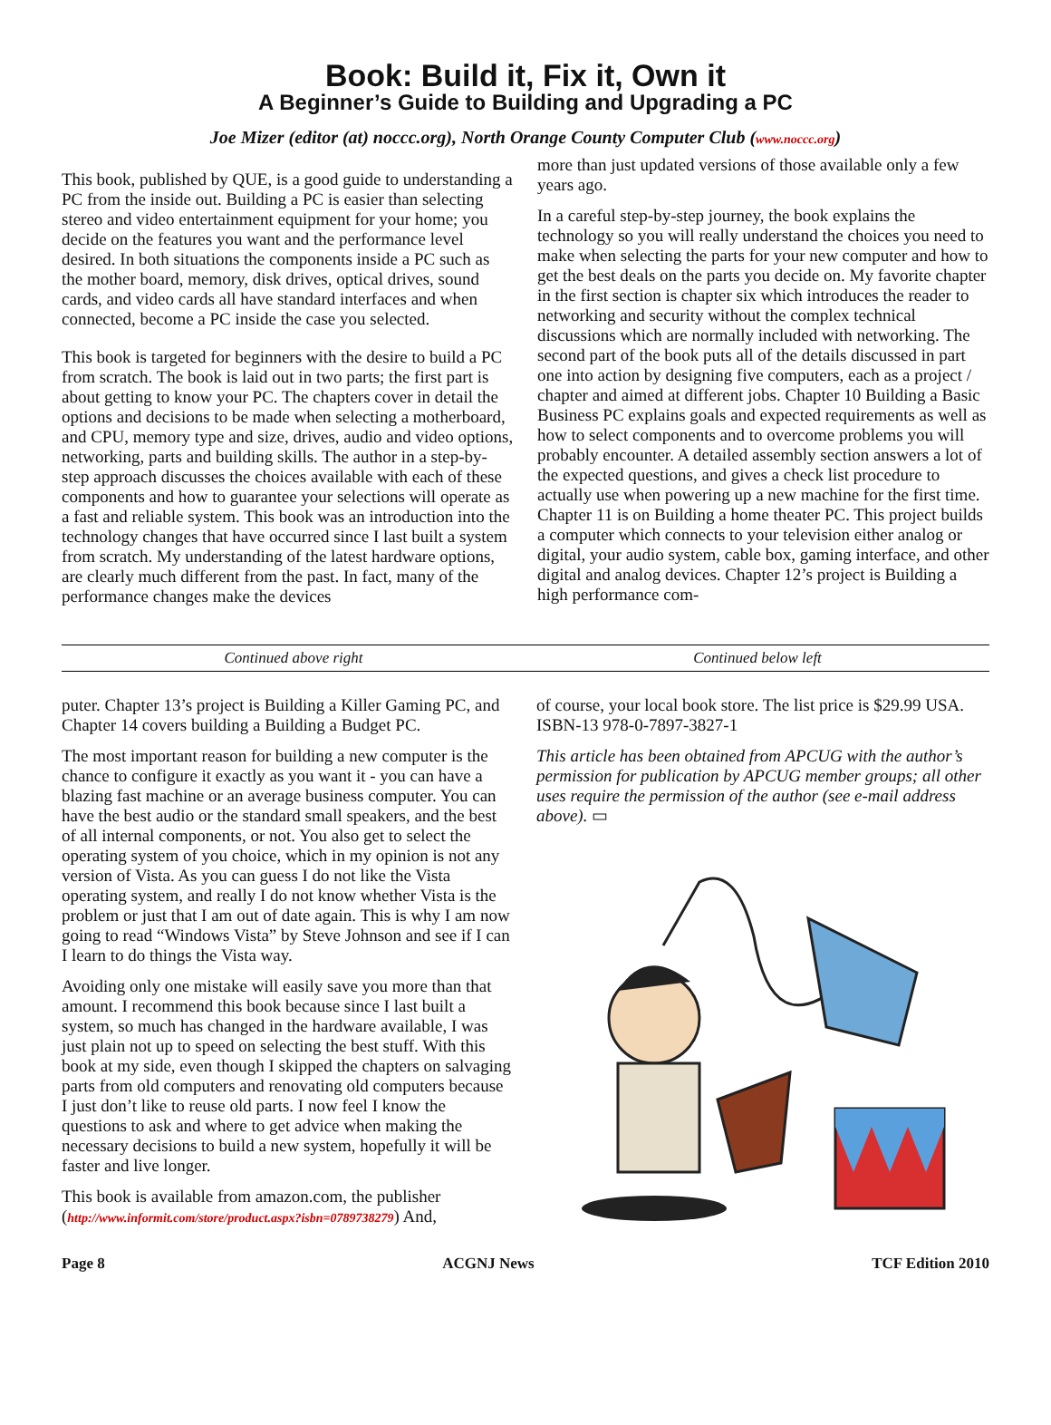Book: Build it, Fix it, Own it
A Beginner’s Guide to Building and Upgrading a PC
Joe Mizer (editor (at) noccc.org), North Orange County Computer Club (www.noccc.org)
This book, published by QUE, is a good guide to understanding a PC from the inside out. Building a PC is easier than selecting stereo and video entertainment equipment for your home; you decide on the features you want and the performance level desired. In both situations the components inside a PC such as the mother board, memory, disk drives, optical drives, sound cards, and video cards all have standard interfaces and when connected, become a PC inside the case you selected.
This book is targeted for beginners with the desire to build a PC from scratch. The book is laid out in two parts; the first part is about getting to know your PC. The chapters cover in detail the options and decisions to be made when selecting a motherboard, and CPU, memory type and size, drives, audio and video options, networking, parts and building skills. The author in a step-by-step approach discusses the choices available with each of these components and how to guarantee your selections will operate as a fast and reliable system. This book was an introduction into the technology changes that have occurred since I last built a system from scratch. My understanding of the latest hardware options, are clearly much different from the past. In fact, many of the performance changes make the devices
more than just updated versions of those available only a few years ago.
In a careful step-by-step journey, the book explains the technology so you will really understand the choices you need to make when selecting the parts for your new computer and how to get the best deals on the parts you decide on. My favorite chapter in the first section is chapter six which introduces the reader to networking and security without the complex technical discussions which are normally included with networking. The second part of the book puts all of the details discussed in part one into action by designing five computers, each as a project / chapter and aimed at different jobs. Chapter 10 Building a Basic Business PC explains goals and expected requirements as well as how to select components and to overcome problems you will probably encounter. A detailed assembly section answers a lot of the expected questions, and gives a check list procedure to actually use when powering up a new machine for the first time. Chapter 11 is on Building a home theater PC. This project builds a computer which connects to your television either analog or digital, your audio system, cable box, gaming interface, and other digital and analog devices. Chapter 12’s project is Building a high performance com-
Continued above right Continued below left
puter. Chapter 13’s project is Building a Killer Gaming PC, and Chapter 14 covers building a Building a Budget PC.
The most important reason for building a new computer is the chance to configure it exactly as you want it - you can have a blazing fast machine or an average business computer. You can have the best audio or the standard small speakers, and the best of all internal components, or not. You also get to select the operating system of you choice, which in my opinion is not any version of Vista. As you can guess I do not like the Vista operating system, and really I do not know whether Vista is the problem or just that I am out of date again. This is why I am now going to read “Windows Vista” by Steve Johnson and see if I can I learn to do things the Vista way.
Avoiding only one mistake will easily save you more than that amount. I recommend this book because since I last built a system, so much has changed in the hardware available, I was just plain not up to speed on selecting the best stuff. With this book at my side, even though I skipped the chapters on salvaging parts from old computers and renovating old computers because I just don’t like to reuse old parts. I now feel I know the questions to ask and where to get advice when making the necessary decisions to build a new system, hopefully it will be faster and live longer.
This book is available from amazon.com, the publisher (http://www.informit.com/store/product.aspx?isbn=0789738279) And,
of course, your local book store. The list price is $29.99 USA. ISBN-13 978-0-7897-3827-1
This article has been obtained from APCUG with the author’s permission for publication by APCUG member groups; all other uses require the permission of the author (see e-mail address above). ▭
Page 8 ACGNJ News TCF Edition 2010